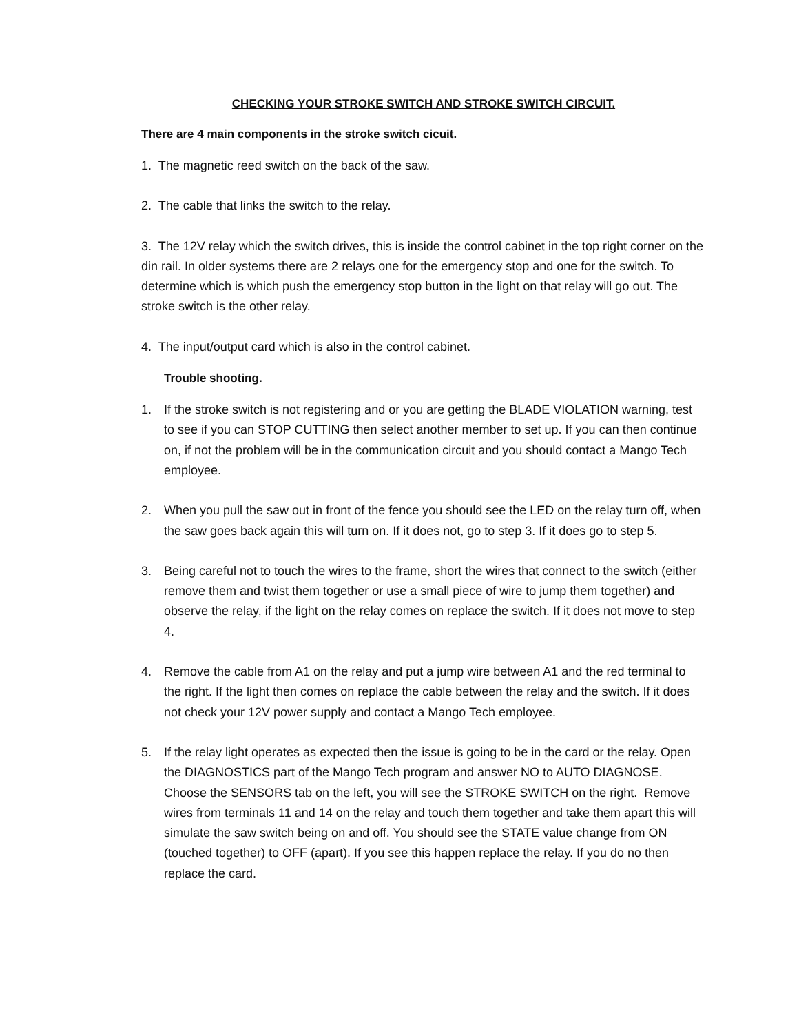CHECKING YOUR STROKE SWITCH AND STROKE SWITCH CIRCUIT.
There are 4 main components in the stroke switch cicuit.
1. The magnetic reed switch on the back of the saw.
2. The cable that links the switch to the relay.
3. The 12V relay which the switch drives, this is inside the control cabinet in the top right corner on the din rail. In older systems there are 2 relays one for the emergency stop and one for the switch. To determine which is which push the emergency stop button in the light on that relay will go out. The stroke switch is the other relay.
4. The input/output card which is also in the control cabinet.
Trouble shooting.
1. If the stroke switch is not registering and or you are getting the BLADE VIOLATION warning, test to see if you can STOP CUTTING then select another member to set up. If you can then continue on, if not the problem will be in the communication circuit and you should contact a Mango Tech employee.
2. When you pull the saw out in front of the fence you should see the LED on the relay turn off, when the saw goes back again this will turn on. If it does not, go to step 3. If it does go to step 5.
3. Being careful not to touch the wires to the frame, short the wires that connect to the switch (either remove them and twist them together or use a small piece of wire to jump them together) and observe the relay, if the light on the relay comes on replace the switch. If it does not move to step 4.
4. Remove the cable from A1 on the relay and put a jump wire between A1 and the red terminal to the right. If the light then comes on replace the cable between the relay and the switch. If it does not check your 12V power supply and contact a Mango Tech employee.
5. If the relay light operates as expected then the issue is going to be in the card or the relay. Open the DIAGNOSTICS part of the Mango Tech program and answer NO to AUTO DIAGNOSE. Choose the SENSORS tab on the left, you will see the STROKE SWITCH on the right. Remove wires from terminals 11 and 14 on the relay and touch them together and take them apart this will simulate the saw switch being on and off. You should see the STATE value change from ON (touched together) to OFF (apart). If you see this happen replace the relay. If you do no then replace the card.